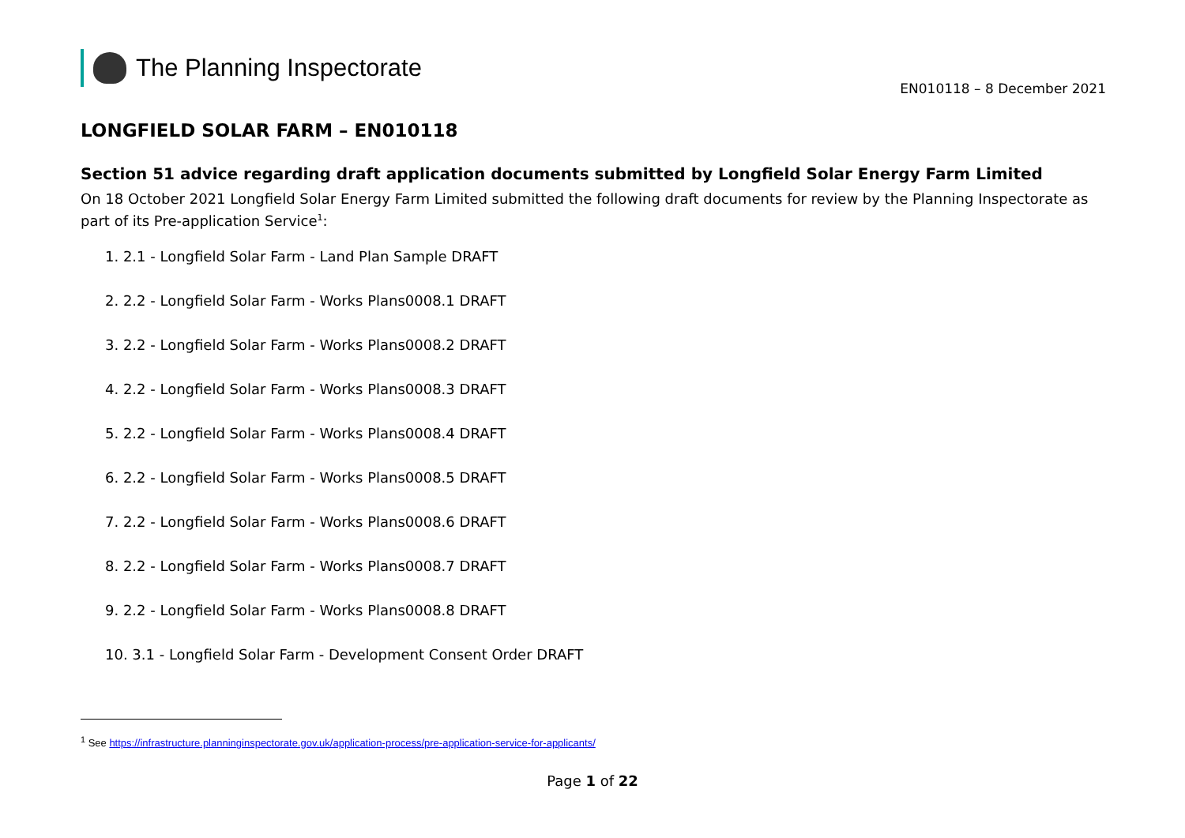The Planning Inspectorate
EN010118 – 8 December 2021
LONGFIELD SOLAR FARM – EN010118
Section 51 advice regarding draft application documents submitted by Longfield Solar Energy Farm Limited
On 18 October 2021 Longfield Solar Energy Farm Limited submitted the following draft documents for review by the Planning Inspectorate as part of its Pre-application Service<sup>1</sup>:
1. 2.1 - Longfield Solar Farm - Land Plan Sample DRAFT
2. 2.2 - Longfield Solar Farm - Works Plans0008.1 DRAFT
3. 2.2 - Longfield Solar Farm - Works Plans0008.2 DRAFT
4. 2.2 - Longfield Solar Farm - Works Plans0008.3 DRAFT
5. 2.2 - Longfield Solar Farm - Works Plans0008.4 DRAFT
6. 2.2 - Longfield Solar Farm - Works Plans0008.5 DRAFT
7. 2.2 - Longfield Solar Farm - Works Plans0008.6 DRAFT
8. 2.2 - Longfield Solar Farm - Works Plans0008.7 DRAFT
9. 2.2 - Longfield Solar Farm - Works Plans0008.8 DRAFT
10. 3.1 - Longfield Solar Farm - Development Consent Order DRAFT
<sup>1</sup> See https://infrastructure.planninginspectorate.gov.uk/application-process/pre-application-service-for-applicants/
Page 1 of 22